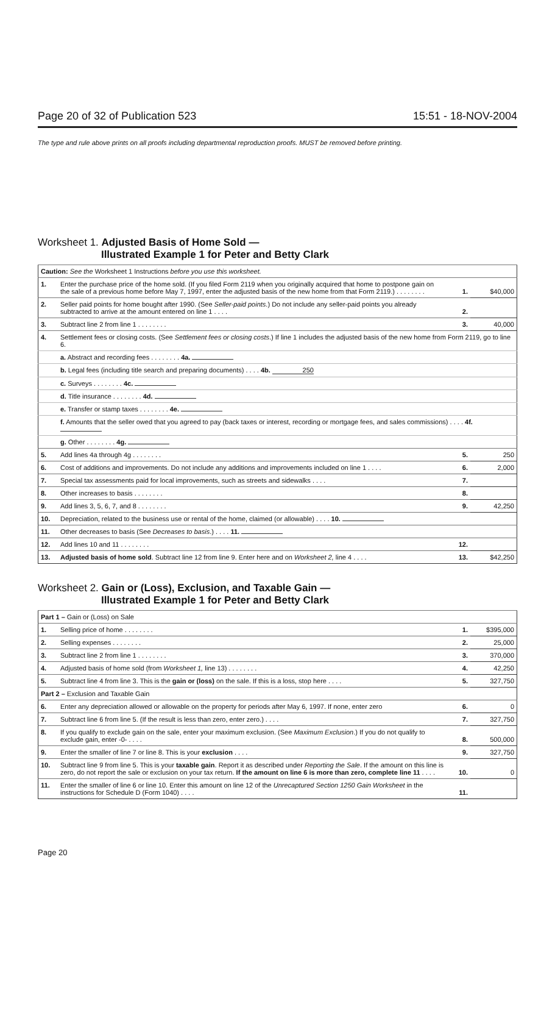Page 20 of 32 of Publication 523 15:51 - 18-NOV-2004
The type and rule above prints on all proofs including departmental reproduction proofs. MUST be removed before printing.
Worksheet 1. Adjusted Basis of Home Sold —
Illustrated Example 1 for Peter and Betty Clark
| Caution: See the Worksheet 1 Instructions before you use this worksheet. | | | |
| 1. | Enter the purchase price of the home sold. (If you filed Form 2119 when you originally acquired that home to postpone gain on the sale of a previous home before May 7, 1997, enter the adjusted basis of the new home from that Form 2119.) . . . . . . . . | 1. | $40,000 |
| 2. | Seller paid points for home bought after 1990. (See Seller-paid points .) Do not include any seller-paid points you already subtracted to arrive at the amount entered on line 1 . . . . | 2. | |
| 3. | Subtract line 2 from line 1 . . . . . . . . | 3. | 40,000 |
| 4. | Settlement fees or closing costs. (See Settlement fees or closing costs .) If line 1 includes the adjusted basis of the new home from Form 2119, go to line 6. | | |
| | a. Abstract and recording fees . . . . . . . . 4a. | | |
| | b. Legal fees (including title search and preparing documents) . . . . 4b. 250 | | |
| | c. Surveys . . . . . . . . 4c. | | |
| | d. Title insurance . . . . . . . . 4d. | | |
| | e. Transfer or stamp taxes . . . . . . . . 4e. | | |
| | f. Amounts that the seller owed that you agreed to pay (back taxes or interest, recording or mortgage fees, and sales commissions) . . . . 4f. | | |
| | g. Other . . . . . . . . 4g. | | |
| 5. | Add lines 4a through 4g . . . . . . . . | 5. | 250 |
| 6. | Cost of additions and improvements. Do not include any additions and improvements included on line 1 . . . . | 6. | 2,000 |
| 7. | Special tax assessments paid for local improvements, such as streets and sidewalks . . . . | 7. | |
| 8. | Other increases to basis . . . . . . . . | 8. | |
| 9. | Add lines 3, 5, 6, 7, and 8 . . . . . . . . | 9. | 42,250 |
| 10. | Depreciation, related to the business use or rental of the home, claimed (or allowable) . . . . 10. | | |
| 11. | Other decreases to basis (See Decreases to basis .) . . . . 11. | | |
| 12. | Add lines 10 and 11 . . . . . . . . | 12. | |
| 13. | Adjusted basis of home sold . Subtract line 12 from line 9. Enter here and on Worksheet 2, line 4 . . . . | 13. | $42,250 |
Worksheet 2. Gain or (Loss), Exclusion, and Taxable Gain —
Illustrated Example 1 for Peter and Betty Clark
| Part 1 – Gain or (Loss) on Sale | | | |
| 1. | Selling price of home . . . . . . . . | 1. | $395,000 |
| 2. | Selling expenses . . . . . . . . | 2. | 25,000 |
| 3. | Subtract line 2 from line 1 . . . . . . . . | 3. | 370,000 |
| 4. | Adjusted basis of home sold (from Worksheet 1, line 13) . . . . . . . . | 4. | 42,250 |
| 5. | Subtract line 4 from line 3. This is the gain or (loss) on the sale. If this is a loss, stop here . . . . | 5. | 327,750 |
| Part 2 – Exclusion and Taxable Gain | | | |
| 6. | Enter any depreciation allowed or allowable on the property for periods after May 6, 1997. If none, enter zero | 6. | 0 |
| 7. | Subtract line 6 from line 5. (If the result is less than zero, enter zero.) . . . . | 7. | 327,750 |
| 8. | If you qualify to exclude gain on the sale, enter your maximum exclusion. (See Maximum Exclusion .) If you do not qualify to exclude gain, enter -0- . . . . | 8. | 500,000 |
| 9. | Enter the smaller of line 7 or line 8. This is your exclusion . . . . | 9. | 327,750 |
| 10. | Subtract line 9 from line 5. This is your taxable gain . Report it as described under Reporting the Sale . If the amount on this line is zero, do not report the sale or exclusion on your tax return. If the amount on line 6 is more than zero, complete line 11 . . . . | 10. | 0 |
| 11. | Enter the smaller of line 6 or line 10. Enter this amount on line 12 of the Unrecaptured Section 1250 Gain Worksheet in the instructions for Schedule D (Form 1040) . . . . | 11. | |
Page 20